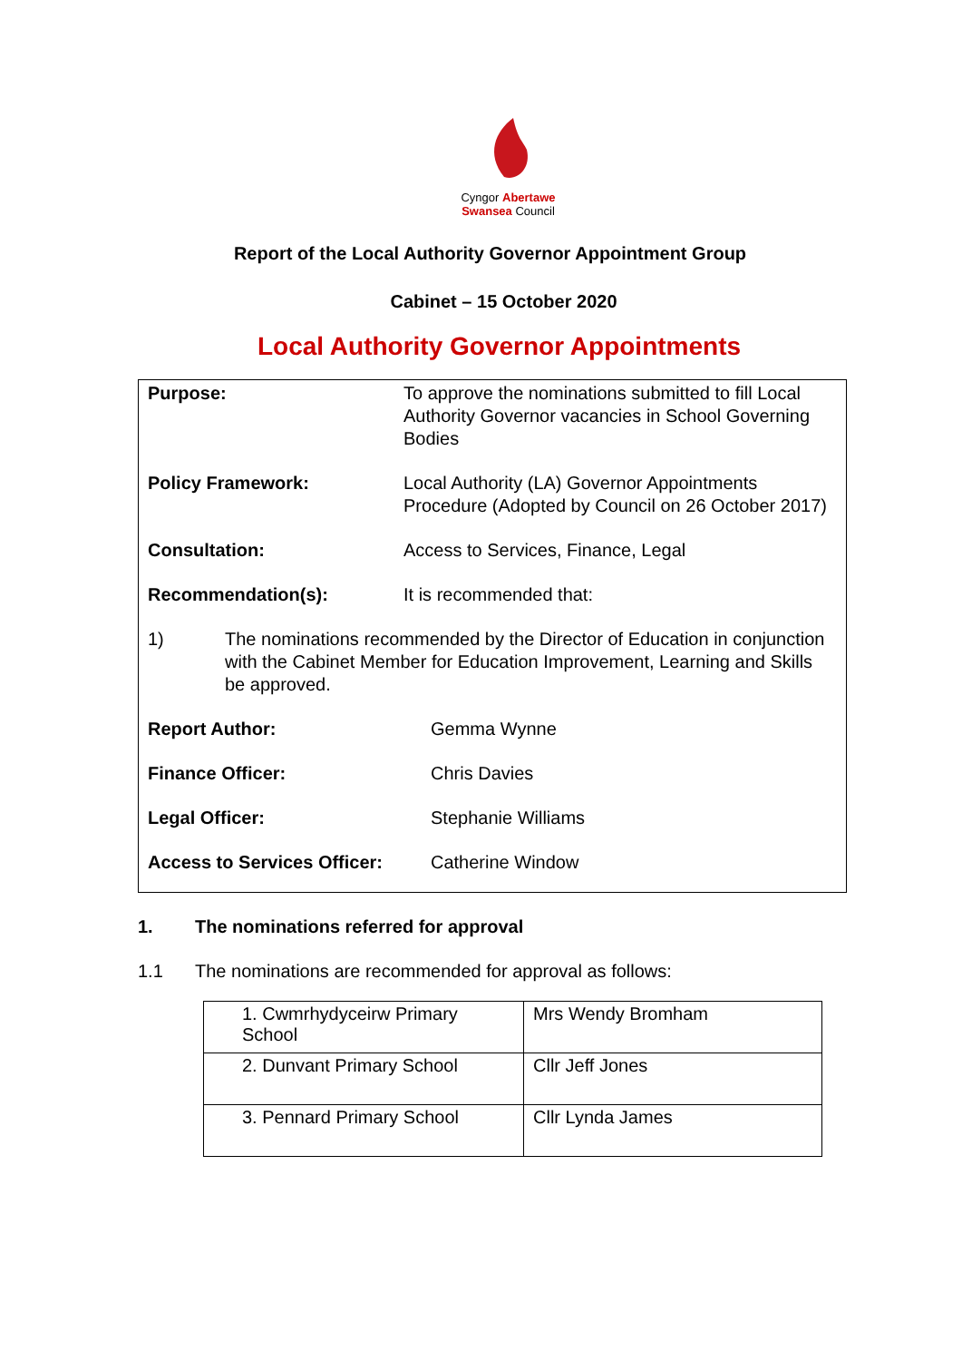Cyngor Abertawe
Swansea Council
Report of the Local Authority Governor Appointment Group
Cabinet – 15 October 2020
Local Authority Governor Appointments
Purpose: To approve the nominations submitted to fill Local Authority Governor vacancies in School Governing Bodies
Policy Framework: Local Authority (LA) Governor Appointments Procedure (Adopted by Council on 26 October 2017)
Consultation: Access to Services, Finance, Legal
Recommendation(s): It is recommended that:
1) The nominations recommended by the Director of Education in conjunction with the Cabinet Member for Education Improvement, Learning and Skills be approved.
Report Author: Gemma Wynne
Finance Officer: Chris Davies
Legal Officer: Stephanie Williams
Access to Services Officer:
Catherine Window
1. The nominations referred for approval
1.1 The nominations are recommended for approval as follows:
| 1. Cwmrhydyceirw Primary School | Mrs Wendy Bromham |
| 2. Dunvant Primary School | Cllr Jeff Jones |
| 3. Pennard Primary School | Cllr Lynda James |